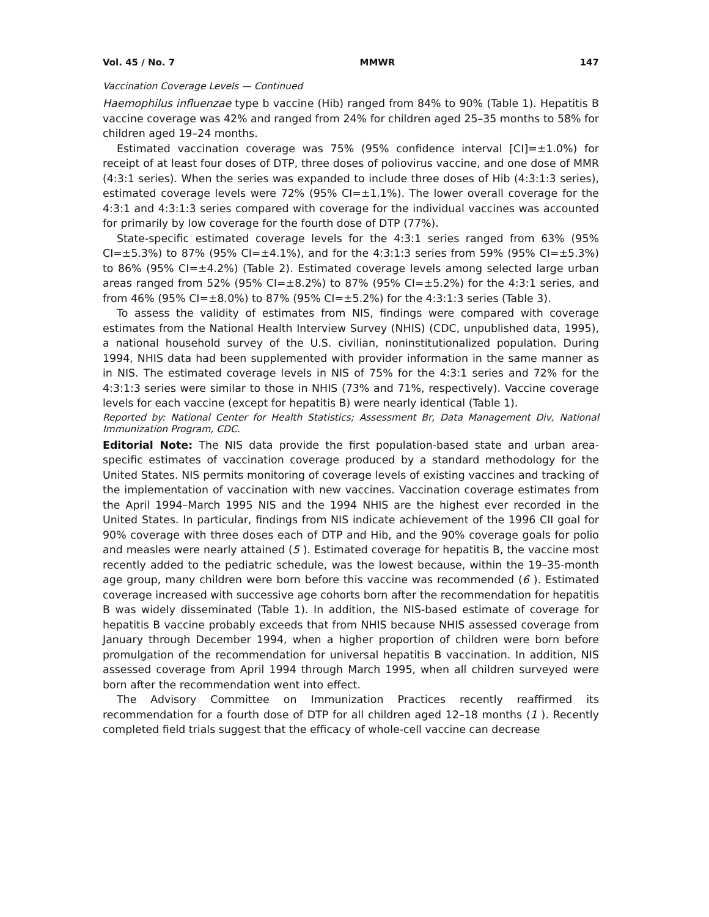Vol. 45 / No. 7 MMWR 147
Vaccination Coverage Levels — Continued
Haemophilus influenzae type b vaccine (Hib) ranged from 84% to 90% (Table 1). Hepatitis B vaccine coverage was 42% and ranged from 24% for children aged 25–35 months to 58% for children aged 19–24 months.
Estimated vaccination coverage was 75% (95% confidence interval [CI]=±1.0%) for receipt of at least four doses of DTP, three doses of poliovirus vaccine, and one dose of MMR (4:3:1 series). When the series was expanded to include three doses of Hib (4:3:1:3 series), estimated coverage levels were 72% (95% CI=±1.1%). The lower overall coverage for the 4:3:1 and 4:3:1:3 series compared with coverage for the individual vaccines was accounted for primarily by low coverage for the fourth dose of DTP (77%).
State-specific estimated coverage levels for the 4:3:1 series ranged from 63% (95% CI=±5.3%) to 87% (95% CI=±4.1%), and for the 4:3:1:3 series from 59% (95% CI=±5.3%) to 86% (95% CI=±4.2%) (Table 2). Estimated coverage levels among selected large urban areas ranged from 52% (95% CI=±8.2%) to 87% (95% CI=±5.2%) for the 4:3:1 series, and from 46% (95% CI=±8.0%) to 87% (95% CI=±5.2%) for the 4:3:1:3 series (Table 3).
To assess the validity of estimates from NIS, findings were compared with coverage estimates from the National Health Interview Survey (NHIS) (CDC, unpublished data, 1995), a national household survey of the U.S. civilian, noninstitutionalized population. During 1994, NHIS data had been supplemented with provider information in the same manner as in NIS. The estimated coverage levels in NIS of 75% for the 4:3:1 series and 72% for the 4:3:1:3 series were similar to those in NHIS (73% and 71%, respectively). Vaccine coverage levels for each vaccine (except for hepatitis B) were nearly identical (Table 1).
Reported by: National Center for Health Statistics; Assessment Br, Data Management Div, National Immunization Program, CDC.
Editorial Note: The NIS data provide the first population-based state and urban area-specific estimates of vaccination coverage produced by a standard methodology for the United States. NIS permits monitoring of coverage levels of existing vaccines and tracking of the implementation of vaccination with new vaccines. Vaccination coverage estimates from the April 1994–March 1995 NIS and the 1994 NHIS are the highest ever recorded in the United States. In particular, findings from NIS indicate achievement of the 1996 CII goal for 90% coverage with three doses each of DTP and Hib, and the 90% coverage goals for polio and measles were nearly attained (5 ). Estimated coverage for hepatitis B, the vaccine most recently added to the pediatric schedule, was the lowest because, within the 19–35-month age group, many children were born before this vaccine was recommended (6 ). Estimated coverage increased with successive age cohorts born after the recommendation for hepatitis B was widely disseminated (Table 1). In addition, the NIS-based estimate of coverage for hepatitis B vaccine probably exceeds that from NHIS because NHIS assessed coverage from January through December 1994, when a higher proportion of children were born before promulgation of the recommendation for universal hepatitis B vaccination. In addition, NIS assessed coverage from April 1994 through March 1995, when all children surveyed were born after the recommendation went into effect.
The Advisory Committee on Immunization Practices recently reaffirmed its recommendation for a fourth dose of DTP for all children aged 12–18 months (1 ). Recently completed field trials suggest that the efficacy of whole-cell vaccine can decrease